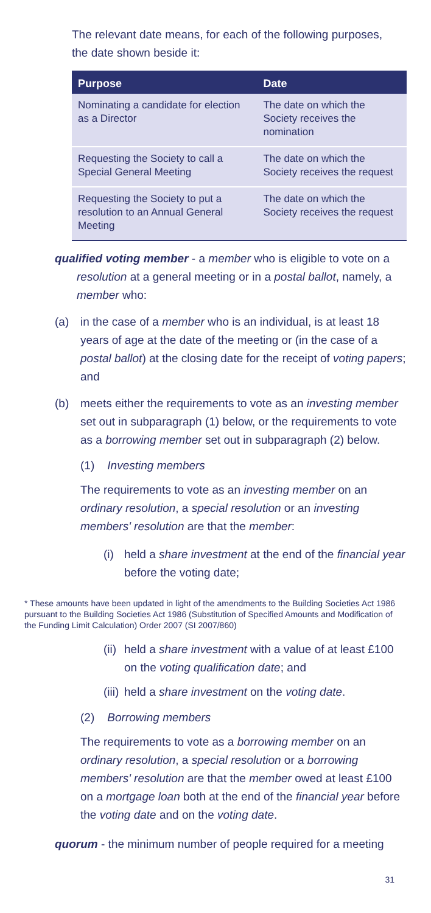The relevant date means, for each of the following purposes, the date shown beside it:
| Purpose | Date |
| --- | --- |
| Nominating a candidate for election as a Director | The date on which the Society receives the nomination |
| Requesting the Society to call a Special General Meeting | The date on which the Society receives the request |
| Requesting the Society to put a resolution to an Annual General Meeting | The date on which the Society receives the request |
qualified voting member - a member who is eligible to vote on a resolution at a general meeting or in a postal ballot, namely, a member who:
(a) in the case of a member who is an individual, is at least 18 years of age at the date of the meeting or (in the case of a postal ballot) at the closing date for the receipt of voting papers; and
(b) meets either the requirements to vote as an investing member set out in subparagraph (1) below, or the requirements to vote as a borrowing member set out in subparagraph (2) below.
(1) Investing members
The requirements to vote as an investing member on an ordinary resolution, a special resolution or an investing members' resolution are that the member:
(i) held a share investment at the end of the financial year before the voting date;
* These amounts have been updated in light of the amendments to the Building Societies Act 1986 pursuant to the Building Societies Act 1986 (Substitution of Specified Amounts and Modification of the Funding Limit Calculation) Order 2007 (SI 2007/860)
(ii) held a share investment with a value of at least £100 on the voting qualification date; and
(iii) held a share investment on the voting date.
(2) Borrowing members
The requirements to vote as a borrowing member on an ordinary resolution, a special resolution or a borrowing members' resolution are that the member owed at least £100 on a mortgage loan both at the end of the financial year before the voting date and on the voting date.
quorum - the minimum number of people required for a meeting
31